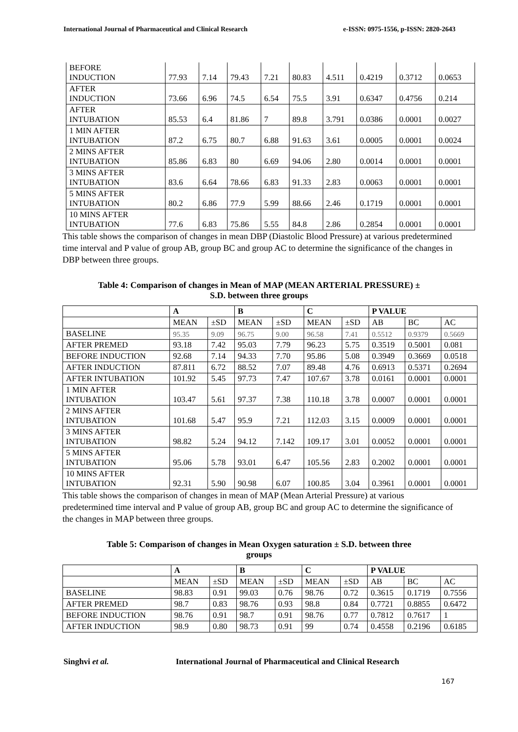International Journal of Pharmaceutical and Clinical Research e-ISSN: 0975-1556, p-ISSN: 2820-2643
| BEFORE INDUCTION | 77.93 | 7.14 | 79.43 | 7.21 | 80.83 | 4.511 | 0.4219 | 0.3712 | 0.0653 |
| AFTER INDUCTION | 73.66 | 6.96 | 74.5 | 6.54 | 75.5 | 3.91 | 0.6347 | 0.4756 | 0.214 |
| AFTER INTUBATION | 85.53 | 6.4 | 81.86 | 7 | 89.8 | 3.791 | 0.0386 | 0.0001 | 0.0027 |
| 1 MIN AFTER INTUBATION | 87.2 | 6.75 | 80.7 | 6.88 | 91.63 | 3.61 | 0.0005 | 0.0001 | 0.0024 |
| 2 MINS AFTER INTUBATION | 85.86 | 6.83 | 80 | 6.69 | 94.06 | 2.80 | 0.0014 | 0.0001 | 0.0001 |
| 3 MINS AFTER INTUBATION | 83.6 | 6.64 | 78.66 | 6.83 | 91.33 | 2.83 | 0.0063 | 0.0001 | 0.0001 |
| 5 MINS AFTER INTUBATION | 80.2 | 6.86 | 77.9 | 5.99 | 88.66 | 2.46 | 0.1719 | 0.0001 | 0.0001 |
| 10 MINS AFTER INTUBATION | 77.6 | 6.83 | 75.86 | 5.55 | 84.8 | 2.86 | 0.2854 | 0.0001 | 0.0001 |
This table shows the comparison of changes in mean DBP (Diastolic Blood Pressure) at various predetermined time interval and P value of group AB, group BC and group AC to determine the significance of the changes in DBP between three groups.
Table 4: Comparison of changes in Mean of MAP (MEAN ARTERIAL PRESSURE) ±
S.D. between three groups
| | A | | B | | C | | P VALUE | | |
| --- | --- | --- | --- | --- | --- | --- | --- | --- | --- |
| | MEAN | ±SD | MEAN | ±SD | MEAN | ±SD | AB | BC | AC |
| BASELINE | 95.35 | 9.09 | 96.75 | 9.00 | 96.58 | 7.41 | 0.5512 | 0.9379 | 0.5669 |
| AFTER PREMED | 93.18 | 7.42 | 95.03 | 7.79 | 96.23 | 5.75 | 0.3519 | 0.5001 | 0.081 |
| BEFORE INDUCTION | 92.68 | 7.14 | 94.33 | 7.70 | 95.86 | 5.08 | 0.3949 | 0.3669 | 0.0518 |
| AFTER INDUCTION | 87.811 | 6.72 | 88.52 | 7.07 | 89.48 | 4.76 | 0.6913 | 0.5371 | 0.2694 |
| AFTER INTUBATION | 101.92 | 5.45 | 97.73 | 7.47 | 107.67 | 3.78 | 0.0161 | 0.0001 | 0.0001 |
| 1 MIN AFTER INTUBATION | 103.47 | 5.61 | 97.37 | 7.38 | 110.18 | 3.78 | 0.0007 | 0.0001 | 0.0001 |
| 2 MINS AFTER INTUBATION | 101.68 | 5.47 | 95.9 | 7.21 | 112.03 | 3.15 | 0.0009 | 0.0001 | 0.0001 |
| 3 MINS AFTER INTUBATION | 98.82 | 5.24 | 94.12 | 7.142 | 109.17 | 3.01 | 0.0052 | 0.0001 | 0.0001 |
| 5 MINS AFTER INTUBATION | 95.06 | 5.78 | 93.01 | 6.47 | 105.56 | 2.83 | 0.2002 | 0.0001 | 0.0001 |
| 10 MINS AFTER INTUBATION | 92.31 | 5.90 | 90.98 | 6.07 | 100.85 | 3.04 | 0.3961 | 0.0001 | 0.0001 |
This table shows the comparison of changes in mean of MAP (Mean Arterial Pressure) at various predetermined time interval and P value of group AB, group BC and group AC to determine the significance of the changes in MAP between three groups.
Table 5: Comparison of changes in Mean Oxygen saturation ± S.D. between three
groups
| | A | | B | | C | | P VALUE | | |
| --- | --- | --- | --- | --- | --- | --- | --- | --- | --- |
| | MEAN | ±SD | MEAN | ±SD | MEAN | ±SD | AB | BC | AC |
| BASELINE | 98.83 | 0.91 | 99.03 | 0.76 | 98.76 | 0.72 | 0.3615 | 0.1719 | 0.7556 |
| AFTER PREMED | 98.7 | 0.83 | 98.76 | 0.93 | 98.8 | 0.84 | 0.7721 | 0.8855 | 0.6472 |
| BEFORE INDUCTION | 98.76 | 0.91 | 98.7 | 0.91 | 98.76 | 0.77 | 0.7812 | 0.7617 | 1 |
| AFTER INDUCTION | 98.9 | 0.80 | 98.73 | 0.91 | 99 | 0.74 | 0.4558 | 0.2196 | 0.6185 |
Singhvi et al. International Journal of Pharmaceutical and Clinical Research
167